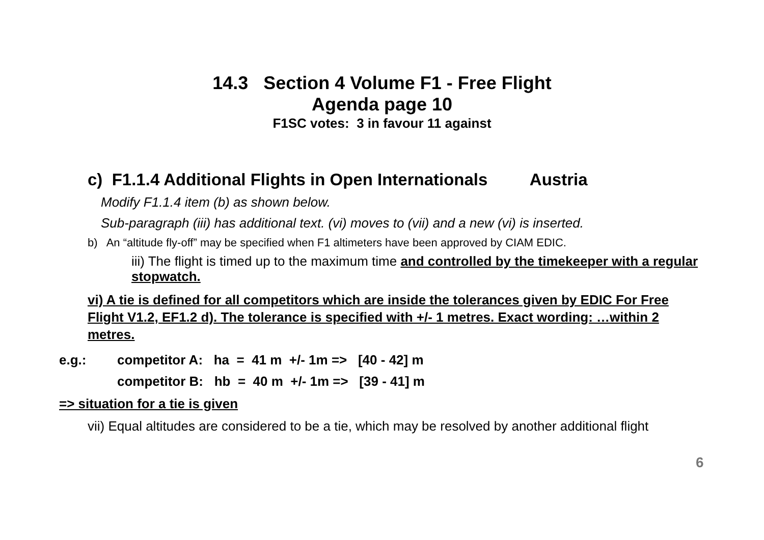14.3 Section 4 Volume F1 - Free Flight
Agenda page 10
F1SC votes: 3 in favour 11 against
c) F1.1.4 Additional Flights in Open Internationals Austria
Modify F1.1.4 item (b) as shown below.
Sub-paragraph (iii) has additional text. (vi) moves to (vii) and a new (vi) is inserted.
b) An “altitude fly-off” may be specified when F1 altimeters have been approved by CIAM EDIC.
iii) The flight is timed up to the maximum time and controlled by the timekeeper with a regular stopwatch.
vi) A tie is defined for all competitors which are inside the tolerances given by EDIC For Free Flight V1.2, EF1.2 d). The tolerance is specified with +/- 1 metres. Exact wording: …within 2 metres.
e.g.: competitor A: ha = 41 m +/- 1m => [40 - 42] m
competitor B: hb = 40 m +/- 1m => [39 - 41] m
=> situation for a tie is given
vii) Equal altitudes are considered to be a tie, which may be resolved by another additional flight
6